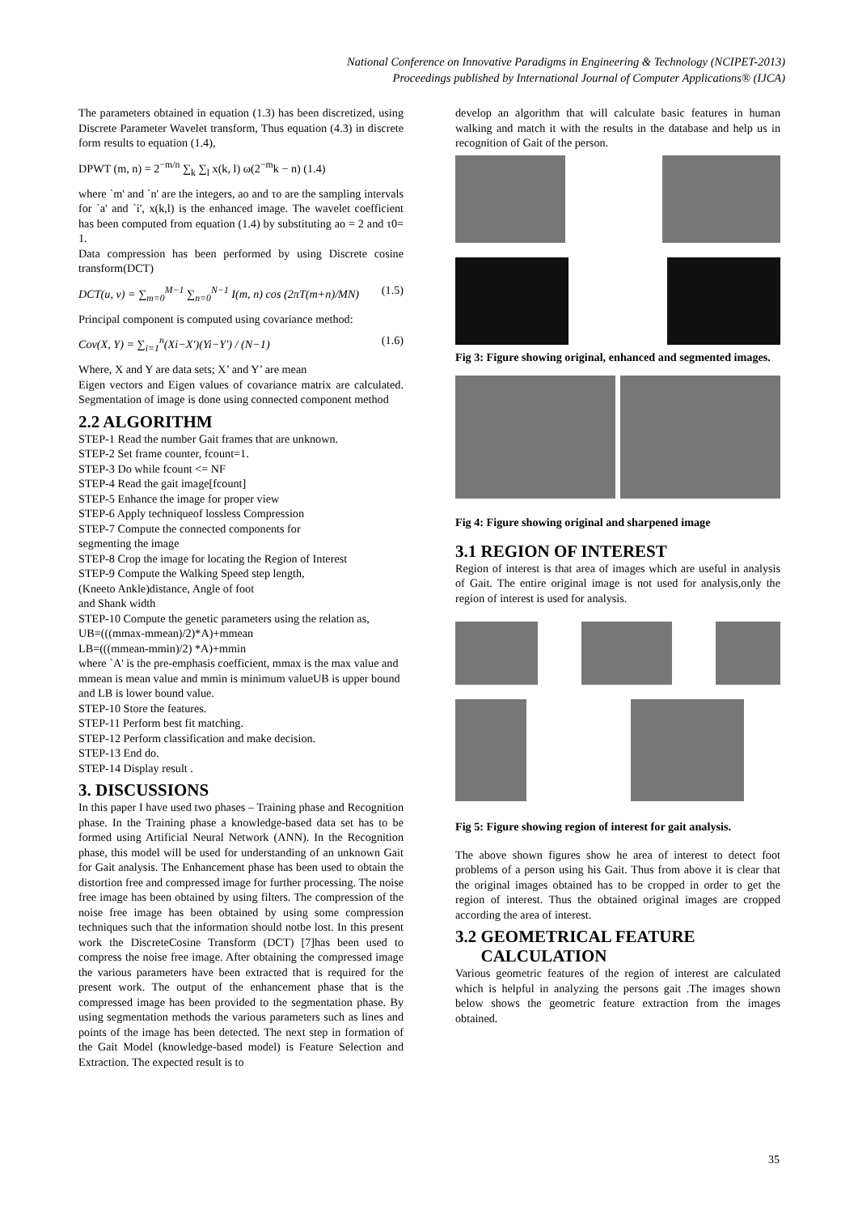National Conference on Innovative Paradigms in Engineering & Technology (NCIPET-2013)
Proceedings published by International Journal of Computer Applications® (IJCA)
The parameters obtained in equation (1.3) has been discretized, using Discrete Parameter Wavelet transform, Thus equation (4.3) in discrete form results to equation (1.4),
DPWT (m, n) = 2<sup>−m/n</sup> ∑<sub>k</sub> ∑<sub>l</sub> x(k, l) ω(2<sup>−m</sup>k − n) (1.4)
where `m' and `n' are the integers, ao and τo are the sampling intervals for `a' and `i', x(k,l) is the enhanced image. The wavelet coefficient has been computed from equation (1.4) by substituting ao = 2 and τ0= 1.
Data compression has been performed by using Discrete cosine transform(DCT)
DCT(u, v) = ∑<sub>m=0</sub><sup>M−1</sup> ∑<sub>n=0</sub><sup>N−1</sup> I(m, n) cos (2πT(m+n)/MN) (1.5)
Principal component is computed using covariance method:
Cov(X, Y) = ∑<sub>i=1</sub><sup>n</sup>(Xi−X′)(Yi−Y′) / (N−1) (1.6)
Where, X and Y are data sets; X’ and Y’ are mean
Eigen vectors and Eigen values of covariance matrix are calculated. Segmentation of image is done using connected component method
2.2 ALGORITHM
STEP-1 Read the number Gait frames that are unknown.
STEP-2 Set frame counter, fcount=1.
STEP-3 Do while fcount <= NF
STEP-4 Read the gait image[fcount]
STEP-5 Enhance the image for proper view
STEP-6 Apply techniqueof lossless Compression
STEP-7 Compute the connected components for
segmenting the image
STEP-8 Crop the image for locating the Region of Interest
STEP-9 Compute the Walking Speed step length,
(Kneeto Ankle)distance, Angle of foot
and Shank width
STEP-10 Compute the genetic parameters using the relation as,
UB=(((mmax-mmean)/2)*A)+mmean
LB=(((mmean-mmin)/2) *A)+mmin
where `A' is the pre-emphasis coefficient, mmax is the max value and mmean is mean value and mmin is minimum valueUB is upper bound and LB is lower bound value.
STEP-10 Store the features.
STEP-11 Perform best fit matching.
STEP-12 Perform classification and make decision.
STEP-13 End do.
STEP-14 Display result .
3. DISCUSSIONS
In this paper I have used two phases – Training phase and Recognition phase. In the Training phase a knowledge-based data set has to be formed using Artificial Neural Network (ANN). In the Recognition phase, this model will be used for understanding of an unknown Gait for Gait analysis. The Enhancement phase has been used to obtain the distortion free and compressed image for further processing. The noise free image has been obtained by using filters. The compression of the noise free image has been obtained by using some compression techniques such that the information should notbe lost. In this present work the DiscreteCosine Transform (DCT) [7]has been used to compress the noise free image. After obtaining the compressed image the various parameters have been extracted that is required for the present work. The output of the enhancement phase that is the compressed image has been provided to the segmentation phase. By using segmentation methods the various parameters such as lines and points of the image has been detected. The next step in formation of the Gait Model (knowledge-based model) is Feature Selection and Extraction. The expected result is to
develop an algorithm that will calculate basic features in human walking and match it with the results in the database and help us in recognition of Gait of the person.
Fig 3: Figure showing original, enhanced and segmented images.
Fig 4: Figure showing original and sharpened image
3.1 REGION OF INTEREST
Region of interest is that area of images which are useful in analysis of Gait. The entire original image is not used for analysis,only the region of interest is used for analysis.
Fig 5: Figure showing region of interest for gait analysis.
The above shown figures show he area of interest to detect foot problems of a person using his Gait. Thus from above it is clear that the original images obtained has to be cropped in order to get the region of interest. Thus the obtained original images are cropped according the area of interest.
3.2 GEOMETRICAL FEATURE
CALCULATION
Various geometric features of the region of interest are calculated which is helpful in analyzing the persons gait .The images shown below shows the geometric feature extraction from the images obtained.
35